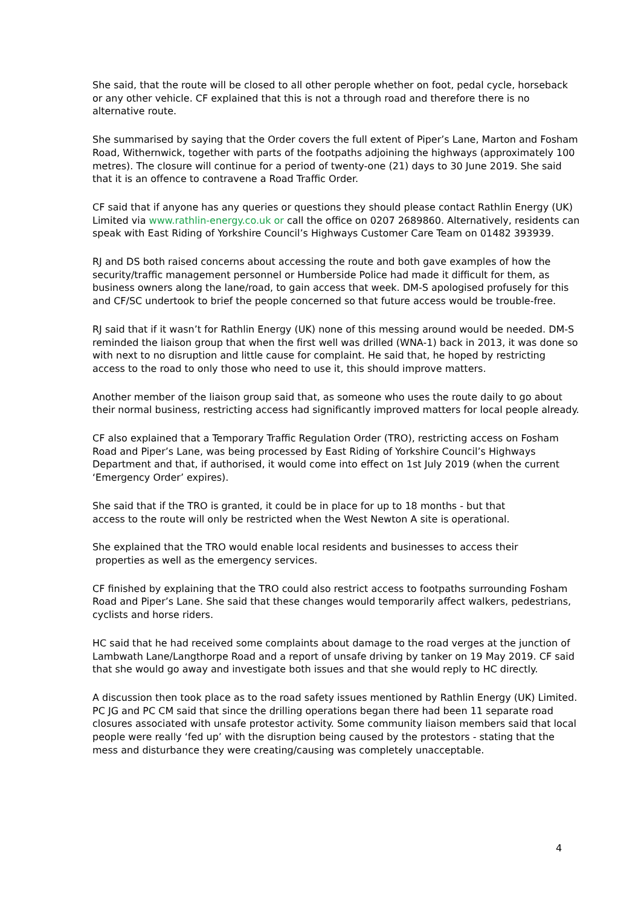She said, that the route will be closed to all other perople whether on foot, pedal cycle, horseback or any other vehicle. CF explained that this is not a through road and therefore there is no alternative route.
She summarised by saying that the Order covers the full extent of Piper’s Lane, Marton and Fosham Road, Withernwick, together with parts of the footpaths adjoining the highways (approximately 100 metres). The closure will continue for a period of twenty-one (21) days to 30 June 2019. She said that it is an offence to contravene a Road Traffic Order.
CF said that if anyone has any queries or questions they should please contact Rathlin Energy (UK) Limited via www.rathlin-energy.co.uk or call the office on 0207 2689860. Alternatively, residents can speak with East Riding of Yorkshire Council’s Highways Customer Care Team on 01482 393939.
RJ and DS both raised concerns about accessing the route and both gave examples of how the security/traffic management personnel or Humberside Police had made it difficult for them, as business owners along the lane/road, to gain access that week. DM-S apologised profusely for this and CF/SC undertook to brief the people concerned so that future access would be trouble-free.
RJ said that if it wasn’t for Rathlin Energy (UK) none of this messing around would be needed. DM-S reminded the liaison group that when the first well was drilled (WNA-1) back in 2013, it was done so with next to no disruption and little cause for complaint. He said that, he hoped by restricting access to the road to only those who need to use it, this should improve matters.
Another member of the liaison group said that, as someone who uses the route daily to go about their normal business, restricting access had significantly improved matters for local people already.
CF also explained that a Temporary Traffic Regulation Order (TRO), restricting access on Fosham Road and Piper’s Lane, was being processed by East Riding of Yorkshire Council’s Highways Department and that, if authorised, it would come into effect on 1st July 2019 (when the current ‘Emergency Order’ expires).
She said that if the TRO is granted, it could be in place for up to 18 months - but that
access to the route will only be restricted when the West Newton A site is operational.
She explained that the TRO would enable local residents and businesses to access their
properties as well as the emergency services.
CF finished by explaining that the TRO could also restrict access to footpaths surrounding Fosham Road and Piper’s Lane. She said that these changes would temporarily affect walkers, pedestrians, cyclists and horse riders.
HC said that he had received some complaints about damage to the road verges at the junction of Lambwath Lane/Langthorpe Road and a report of unsafe driving by tanker on 19 May 2019. CF said that she would go away and investigate both issues and that she would reply to HC directly.
A discussion then took place as to the road safety issues mentioned by Rathlin Energy (UK) Limited. PC JG and PC CM said that since the drilling operations began there had been 11 separate road closures associated with unsafe protestor activity. Some community liaison members said that local people were really ‘fed up’ with the disruption being caused by the protestors - stating that the mess and disturbance they were creating/causing was completely unacceptable.
4